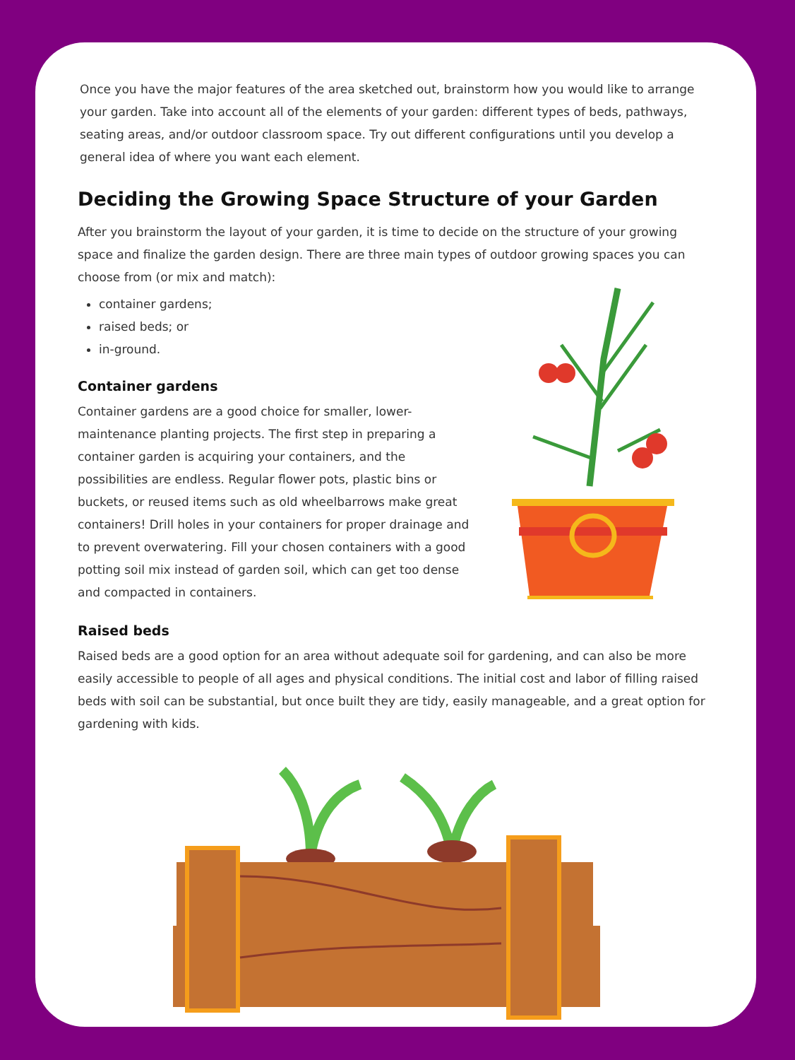Once you have the major features of the area sketched out, brainstorm how you would like to arrange your garden. Take into account all of the elements of your garden: different types of beds, pathways, seating areas, and/or outdoor classroom space. Try out different configurations until you develop a general idea of where you want each element.
Deciding the Growing Space Structure of your Garden
After you brainstorm the layout of your garden, it is time to decide on the structure of your growing space and finalize the garden design. There are three main types of outdoor growing spaces you can choose from (or mix and match):
container gardens;
raised beds; or
in-ground.
Container gardens
Container gardens are a good choice for smaller, lower-maintenance planting projects. The first step in preparing a container garden is acquiring your containers, and the possibilities are endless. Regular flower pots, plastic bins or buckets, or reused items such as old wheelbarrows make great containers! Drill holes in your containers for proper drainage and to prevent overwatering. Fill your chosen containers with a good potting soil mix instead of garden soil, which can get too dense and compacted in containers.
Raised beds
Raised beds are a good option for an area without adequate soil for gardening, and can also be more easily accessible to people of all ages and physical conditions. The initial cost and labor of filling raised beds with soil can be substantial, but once built they are tidy, easily manageable, and a great option for gardening with kids.